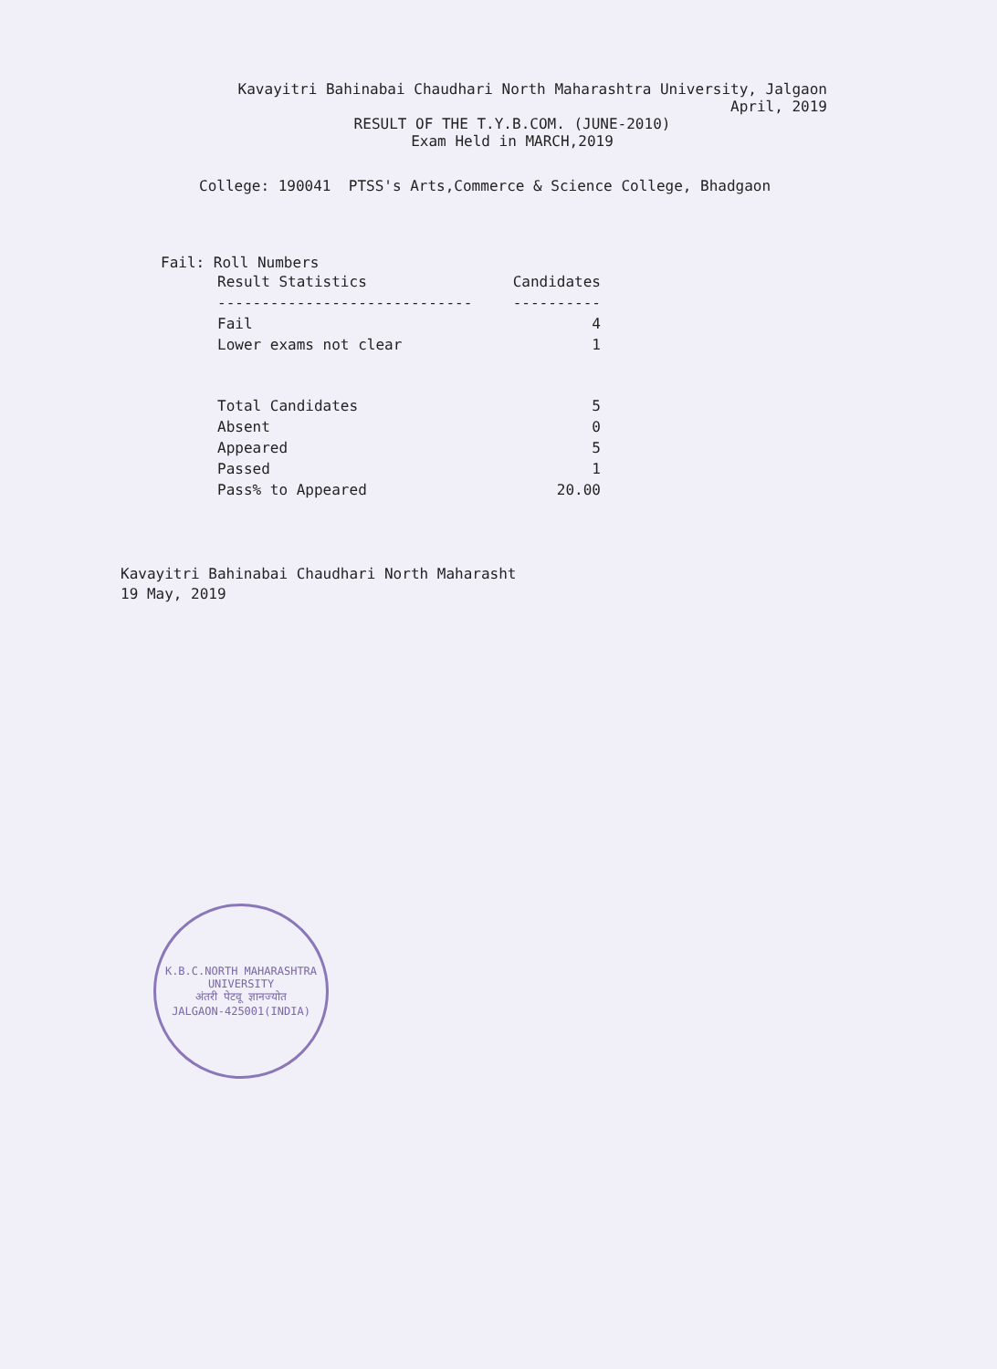Kavayitri Bahinabai Chaudhari North Maharashtra University, Jalgaon
April, 2019
RESULT OF THE T.Y.B.COM. (JUNE-2010)
Exam Held in MARCH,2019
College: 190041 PTSS's Arts,Commerce & Science College, Bhadgaon
Fail: Roll Numbers
| Result Statistics | Candidates |
| --- | --- |
| ----------------------------- | ---------- |
| Fail | 4 |
| Lower exams not clear | 1 |
| Total Candidates | 5 |
| Absent | 0 |
| Appeared | 5 |
| Passed | 1 |
| Pass% to Appeared | 20.00 |
Kavayitri Bahinabai Chaudhari North Maharasht
19 May, 2019
K.B.C.NORTH MAHARASHTRA UNIVERSITY
अंतरी पेटवू ज्ञानज्योत
JALGAON-425001(INDIA)